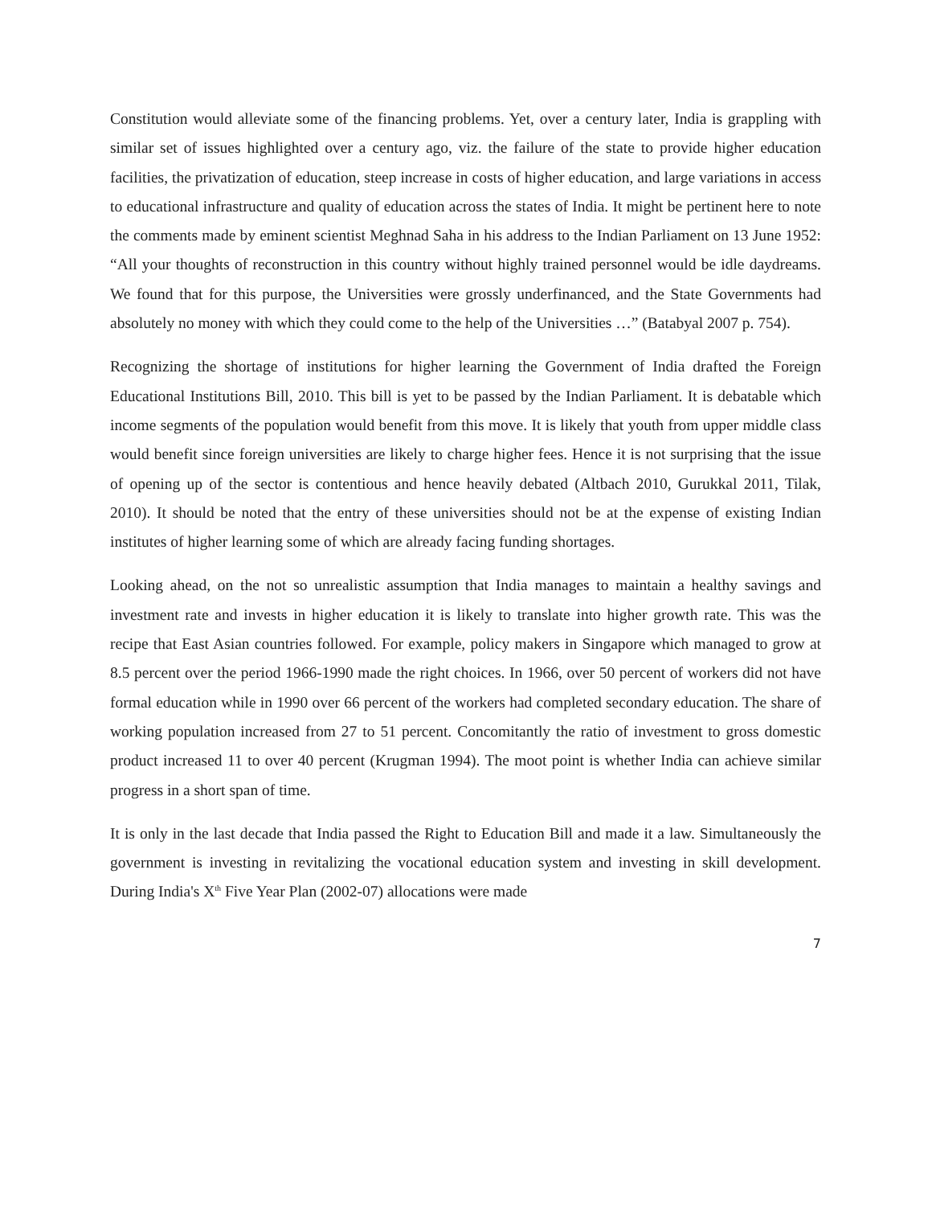Constitution would alleviate some of the financing problems. Yet, over a century later, India is grappling with similar set of issues highlighted over a century ago, viz. the failure of the state to provide higher education facilities, the privatization of education, steep increase in costs of higher education, and large variations in access to educational infrastructure and quality of education across the states of India. It might be pertinent here to note the comments made by eminent scientist Meghnad Saha in his address to the Indian Parliament on 13 June 1952: “All your thoughts of reconstruction in this country without highly trained personnel would be idle daydreams. We found that for this purpose, the Universities were grossly underfinanced, and the State Governments had absolutely no money with which they could come to the help of the Universities …” (Batabyal 2007 p. 754).
Recognizing the shortage of institutions for higher learning the Government of India drafted the Foreign Educational Institutions Bill, 2010. This bill is yet to be passed by the Indian Parliament. It is debatable which income segments of the population would benefit from this move. It is likely that youth from upper middle class would benefit since foreign universities are likely to charge higher fees. Hence it is not surprising that the issue of opening up of the sector is contentious and hence heavily debated (Altbach 2010, Gurukkal 2011, Tilak, 2010). It should be noted that the entry of these universities should not be at the expense of existing Indian institutes of higher learning some of which are already facing funding shortages.
Looking ahead, on the not so unrealistic assumption that India manages to maintain a healthy savings and investment rate and invests in higher education it is likely to translate into higher growth rate. This was the recipe that East Asian countries followed. For example, policy makers in Singapore which managed to grow at 8.5 percent over the period 1966-1990 made the right choices. In 1966, over 50 percent of workers did not have formal education while in 1990 over 66 percent of the workers had completed secondary education. The share of working population increased from 27 to 51 percent. Concomitantly the ratio of investment to gross domestic product increased 11 to over 40 percent (Krugman 1994). The moot point is whether India can achieve similar progress in a short span of time.
It is only in the last decade that India passed the Right to Education Bill and made it a law. Simultaneously the government is investing in revitalizing the vocational education system and investing in skill development. During India's X<sup>th</sup> Five Year Plan (2002-07) allocations were made
7